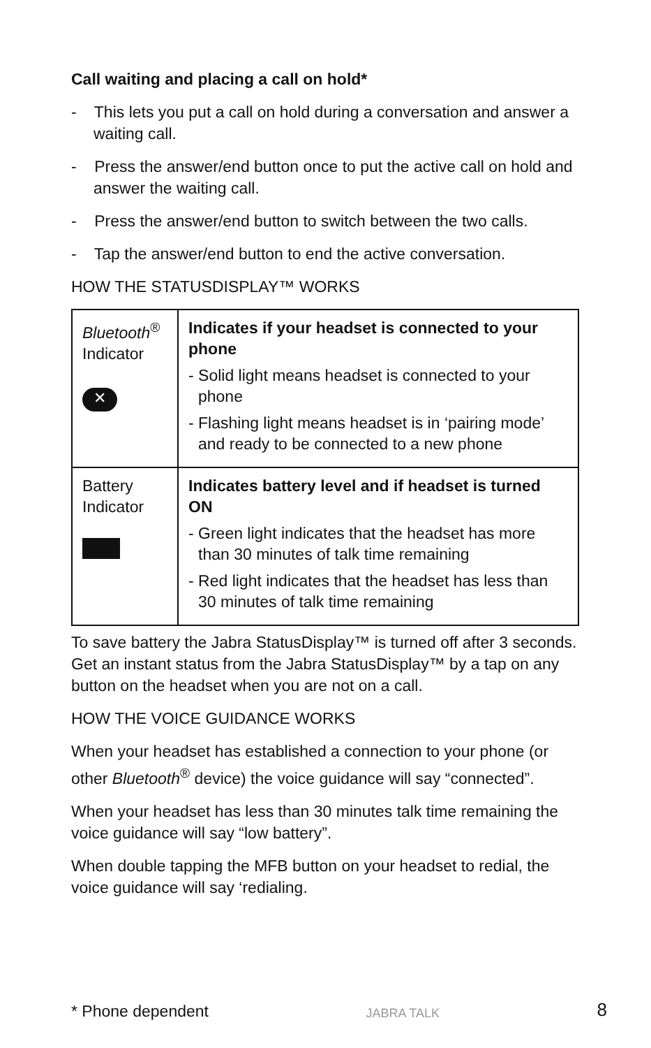Call waiting and placing a call on hold*
- This lets you put a call on hold during a conversation and answer a waiting call.
- Press the answer/end button once to put the active call on hold and answer the waiting call.
- Press the answer/end button to switch between the two calls.
- Tap the answer/end button to end the active conversation.
HOW THE STATUSDISPLAY™ WORKS
| Bluetooth<sup>®</sup> Indicator ✕ | Indicates if your headset is connected to your phone - Solid light means headset is connected to your phone - Flashing light means headset is in ‘pairing mode’ and ready to be connected to a new phone |
| Battery Indicator | Indicates battery level and if headset is turned ON - Green light indicates that the headset has more than 30 minutes of talk time remaining - Red light indicates that the headset has less than 30 minutes of talk time remaining |
To save battery the Jabra StatusDisplay™ is turned off after 3 seconds. Get an instant status from the Jabra StatusDisplay™ by a tap on any button on the headset when you are not on a call.
HOW THE VOICE GUIDANCE WORKS
When your headset has established a connection to your phone (or other Bluetooth<sup>®</sup> device) the voice guidance will say “connected”.
When your headset has less than 30 minutes talk time remaining the voice guidance will say “low battery”.
When double tapping the MFB button on your headset to redial, the voice guidance will say ‘redialing.
* Phone dependent JABRA TALK 8